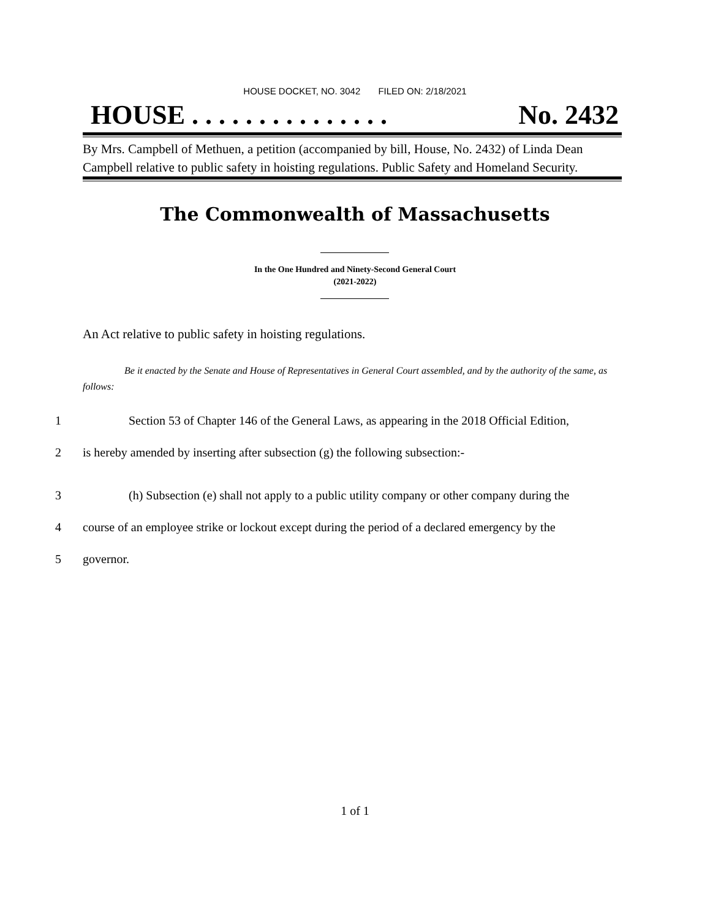HOUSE DOCKET, NO. 3042 FILED ON: 2/18/2021
HOUSE . . . . . . . . . . . . . . . No. 2432
By Mrs. Campbell of Methuen, a petition (accompanied by bill, House, No. 2432) of Linda Dean Campbell relative to public safety in hoisting regulations. Public Safety and Homeland Security.
The Commonwealth of Massachusetts
In the One Hundred and Ninety-Second General Court
(2021-2022)
An Act relative to public safety in hoisting regulations.
Be it enacted by the Senate and House of Representatives in General Court assembled, and by the authority of the same, as follows:
1 Section 53 of Chapter 146 of the General Laws, as appearing in the 2018 Official Edition,
2 is hereby amended by inserting after subsection (g) the following subsection:-
3 (h) Subsection (e) shall not apply to a public utility company or other company during the
4 course of an employee strike or lockout except during the period of a declared emergency by the
5 governor.
1 of 1